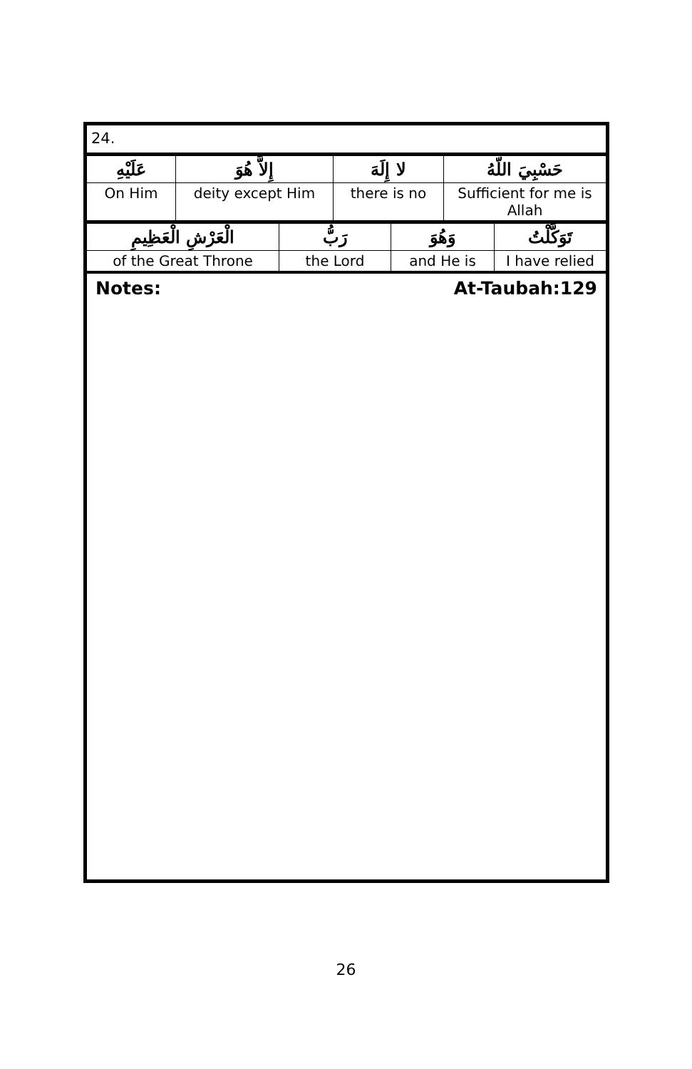24.
| عَلَيْهِ | إِلاَّ هُوَ | لا إِلَهَ | حَسْبِيَ اللّهُ |
| On Him | deity except Him | there is no | Sufficient for me is Allah |
| الْعَرْشِ الْعَظِيمِ | رَبُّ | وَهُوَ | تَوَكَّلْتُ |
| of the Great Throne | the Lord | and He is | I have relied |
Notes: At-Taubah:129
26